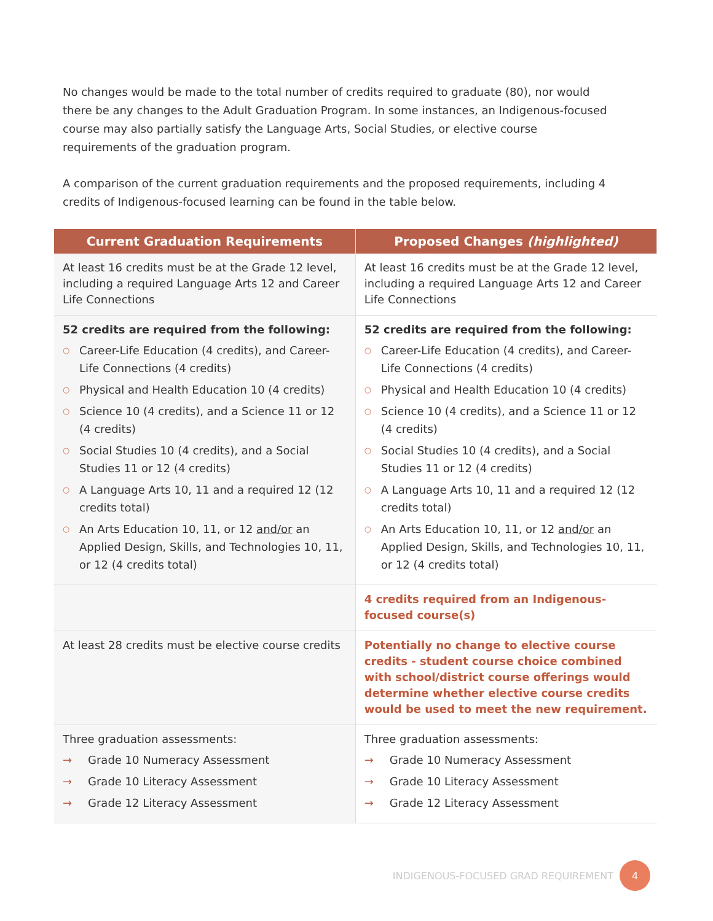No changes would be made to the total number of credits required to graduate (80), nor would there be any changes to the Adult Graduation Program. In some instances, an Indigenous-focused course may also partially satisfy the Language Arts, Social Studies, or elective course requirements of the graduation program.
A comparison of the current graduation requirements and the proposed requirements, including 4 credits of Indigenous-focused learning can be found in the table below.
| Current Graduation Requirements | Proposed Changes (highlighted) |
| --- | --- |
| At least 16 credits must be at the Grade 12 level, including a required Language Arts 12 and Career Life Connections | At least 16 credits must be at the Grade 12 level, including a required Language Arts 12 and Career Life Connections |
| 52 credits are required from the following: ○ Career-Life Education (4 credits), and Career-Life Connections (4 credits) ○ Physical and Health Education 10 (4 credits) ○ Science 10 (4 credits), and a Science 11 or 12 (4 credits) ○ Social Studies 10 (4 credits), and a Social Studies 11 or 12 (4 credits) ○ A Language Arts 10, 11 and a required 12 (12 credits total) ○ An Arts Education 10, 11, or 12 and/or an Applied Design, Skills, and Technologies 10, 11, or 12 (4 credits total) | 52 credits are required from the following: ○ Career-Life Education (4 credits), and Career-Life Connections (4 credits) ○ Physical and Health Education 10 (4 credits) ○ Science 10 (4 credits), and a Science 11 or 12 (4 credits) ○ Social Studies 10 (4 credits), and a Social Studies 11 or 12 (4 credits) ○ A Language Arts 10, 11 and a required 12 (12 credits total) ○ An Arts Education 10, 11, or 12 and/or an Applied Design, Skills, and Technologies 10, 11, or 12 (4 credits total) |
| | 4 credits required from an Indigenous-focused course(s) |
| At least 28 credits must be elective course credits | Potentially no change to elective course credits - student course choice combined with school/district course offerings would determine whether elective course credits would be used to meet the new requirement. |
| Three graduation assessments: → Grade 10 Numeracy Assessment → Grade 10 Literacy Assessment → Grade 12 Literacy Assessment | Three graduation assessments: → Grade 10 Numeracy Assessment → Grade 10 Literacy Assessment → Grade 12 Literacy Assessment |
INDIGENOUS-FOCUSED GRAD REQUIREMENT 4